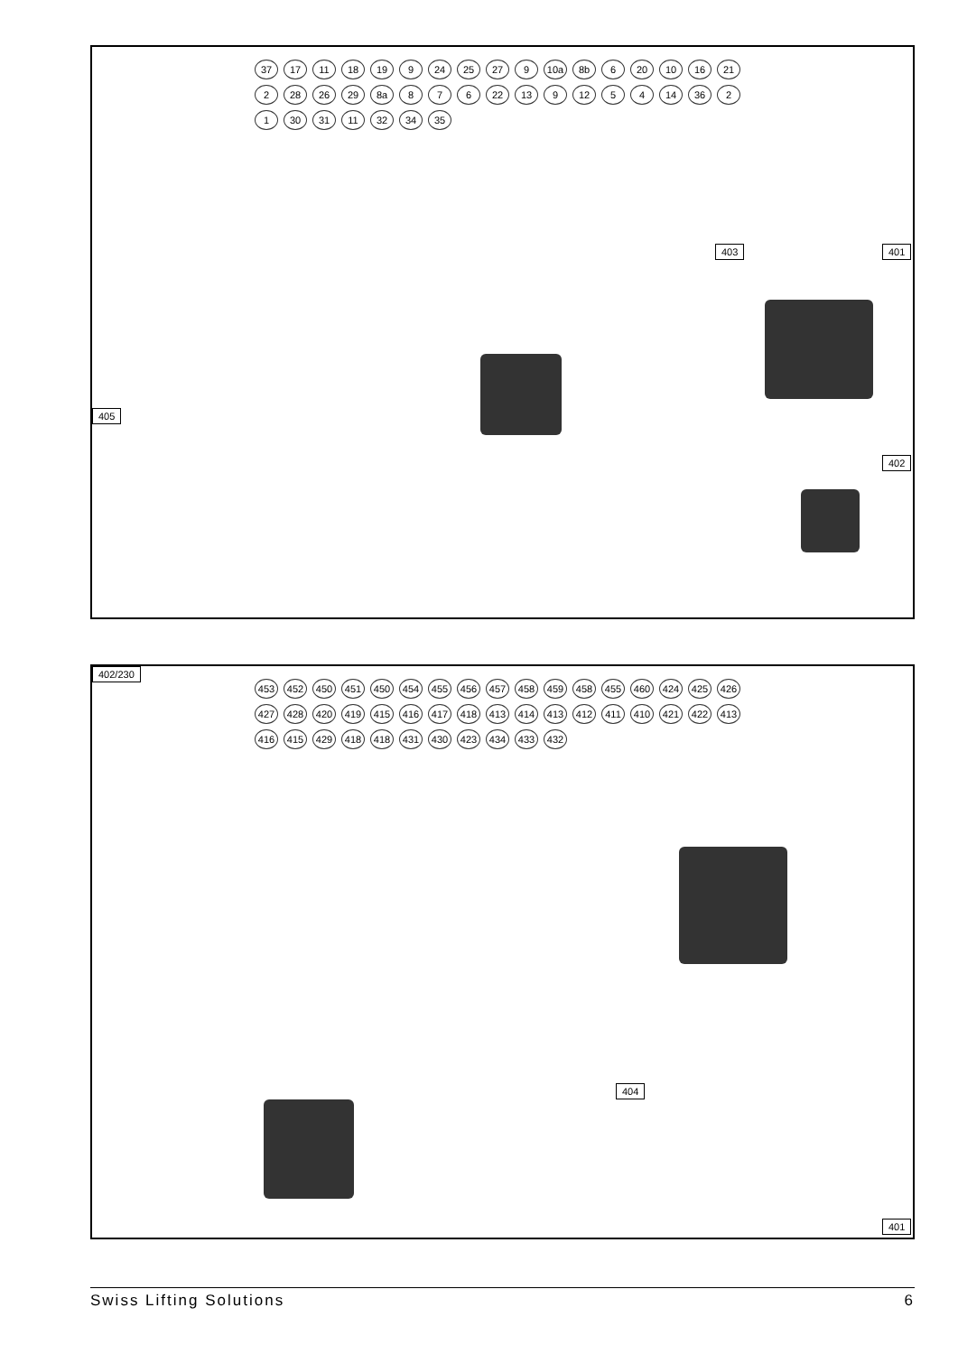37 17 11 18 19 9 24 25 27 9 10a 8b 6 20 10 16 21 2 28 26 29 8a 8 7 6 22 13 9 12 5 4 14 36 2 1 30 31 11 32 34 35
403 401
405
402
402/230
453 452 450 451 450 454 455 456 457 458 459 458 455 460 424 425 426 427 428 420 419 415 416 417 418 413 414 413 412 411 410 421 422 413 416 415 429 418 418 431 430 423 434 433 432
404
401
Swiss Lifting Solutions 6